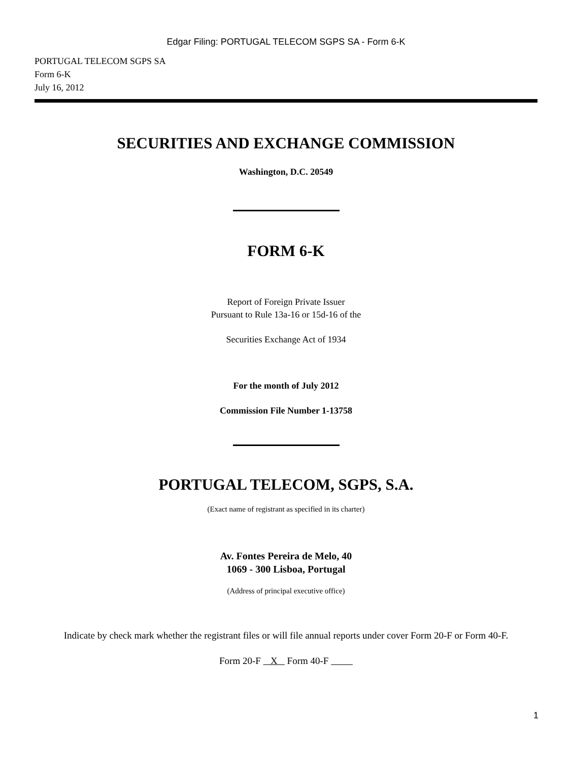Edgar Filing: PORTUGAL TELECOM SGPS SA - Form 6-K
PORTUGAL TELECOM SGPS SA
Form 6-K
July 16, 2012
SECURITIES AND EXCHANGE COMMISSION
Washington, D.C. 20549
FORM 6-K
Report of Foreign Private Issuer
Pursuant to Rule 13a-16 or 15d-16 of the
Securities Exchange Act of 1934
For the month of July 2012
Commission File Number 1-13758
PORTUGAL TELECOM, SGPS, S.A.
(Exact name of registrant as specified in its charter)
Av. Fontes Pereira de Melo, 40
1069 - 300 Lisboa, Portugal
(Address of principal executive office)
Indicate by check mark whether the registrant files or will file annual reports under cover Form 20-F or Form 40-F.
Form 20-F X Form 40-F
1